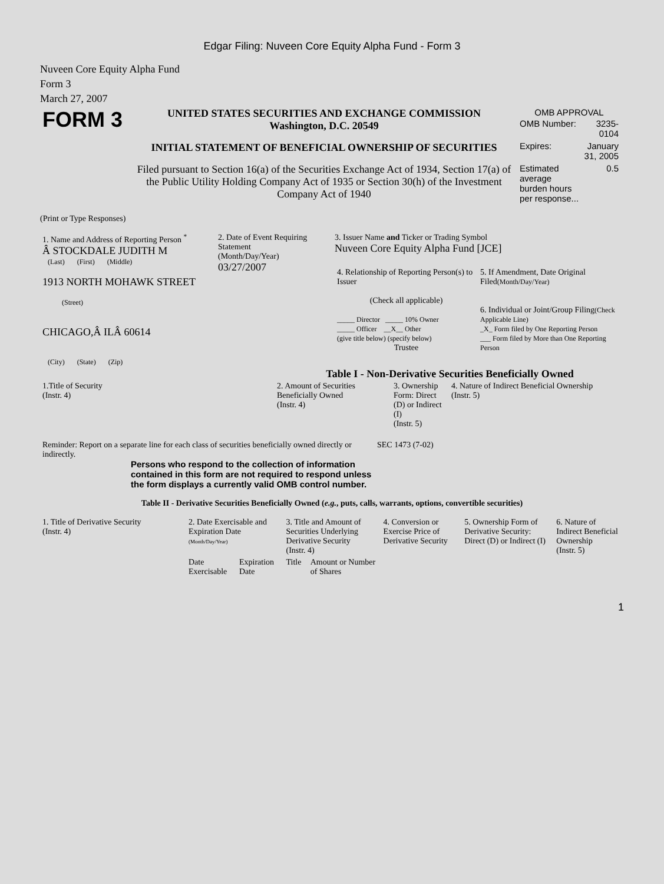Edgar Filing: Nuveen Core Equity Alpha Fund - Form 3
Nuveen Core Equity Alpha Fund
Form 3
March 27, 2007
| FORM 3 | UNITED STATES SECURITIES AND EXCHANGE COMMISSION Washington, D.C. 20549 INITIAL STATEMENT OF BENEFICIAL OWNERSHIP OF SECURITIES Filed pursuant to Section 16(a) of the Securities Exchange Act of 1934, Section 17(a) of the Public Utility Holding Company Act of 1935 or Section 30(h) of the Investment Company Act of 1940 | OMB APPROVAL / OMB Number: / 3235-0104 / / Expires: / January 31, 2005 / / Estimated average burden hours per response... / 0.5 / |
(Print or Type Responses)
| 1. Name and Address of Reporting Person <sup>*</sup> Â STOCKDALE JUDITH M (Last) (First) (Middle) 1913 NORTH MOHAWK STREET (Street) CHICAGO,Â ILÂ 60614 (City) (State) (Zip) | 2. Date of Event Requiring Statement (Month/Day/Year) 03/27/2007 | 3. Issuer Name and Ticker or Trading Symbol Nuveen Core Equity Alpha Fund [JCE] / 4. Relationship of Reporting Person(s) to Issuer (Check all applicable) _____ Director _____ 10% Owner _____ Officer __X__ Other (give title below) (specify below) Trustee / 5. If Amendment, Date Original Filed (Month/Day/Year) 6. Individual or Joint/Group Filing (Check Applicable Line) _X_ Form filed by One Reporting Person ___ Form filed by More than One Reporting Person / |
Table I - Non-Derivative Securities Beneficially Owned
| 1.Title of Security (Instr. 4) | 2. Amount of Securities Beneficially Owned (Instr. 4) | 3. Ownership Form: Direct (D) or Indirect (I) (Instr. 5) | 4. Nature of Indirect Beneficial Ownership (Instr. 5) |
| --- | --- | --- | --- |
| Reminder: Report on a separate line for each class of securities beneficially owned directly or indirectly. Persons who respond to the collection of information contained in this form are not required to respond unless the form displays a currently valid OMB control number. | SEC 1473 (7-02) |
Table II - Derivative Securities Beneficially Owned (e.g., puts, calls, warrants, options, convertible securities)
| 1. Title of Derivative Security (Instr. 4) | 2. Date Exercisable and Expiration Date (Month/Day/Year) | | 3. Title and Amount of Securities Underlying Derivative Security (Instr. 4) | | 4. Conversion or Exercise Price of Derivative Security | 5. Ownership Form of Derivative Security: Direct (D) or Indirect (I) | 6. Nature of Indirect Beneficial Ownership (Instr. 5) |
| --- | --- | --- | --- | --- | --- | --- | --- |
| | Date Exercisable | Expiration Date | Title | Amount or Number of Shares | | | |
1